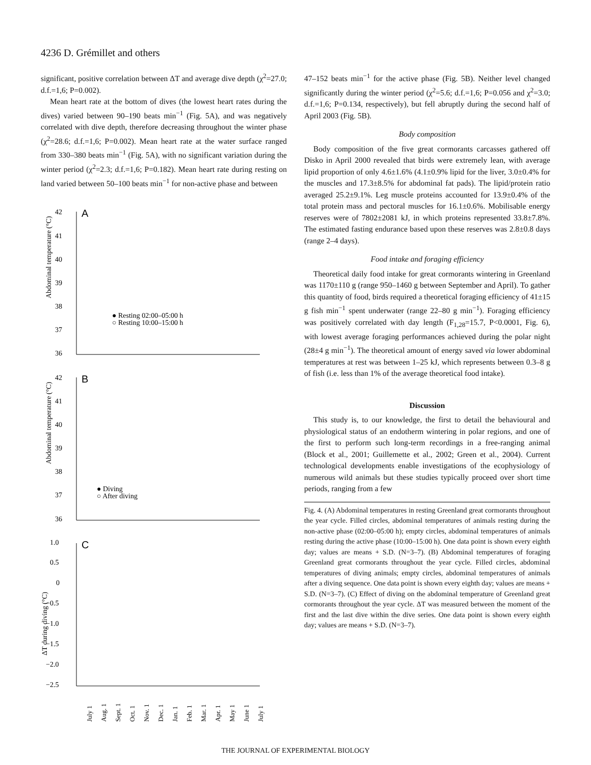4236 D. Grémillet and others
significant, positive correlation between ΔT and average dive depth (χ<sup>2</sup>=27.0; d.f.=1,6; P=0.002).
Mean heart rate at the bottom of dives (the lowest heart rates during the dives) varied between 90–190 beats min<sup>−1</sup> (Fig. 5A), and was negatively correlated with dive depth, therefore decreasing throughout the winter phase (χ<sup>2</sup>=28.6; d.f.=1,6; P=0.002). Mean heart rate at the water surface ranged from 330–380 beats min<sup>−1</sup> (Fig. 5A), with no significant variation during the winter period (χ<sup>2</sup>=2.3; d.f.=1,6; P=0.182). Mean heart rate during resting on land varied between 50–100 beats min<sup>−1</sup> for non-active phase and between
42
41
40
39
38
37
36
A
● Resting 02:00–05:00 h
○ Resting 10:00–15:00 h
42
41
40
39
38
37
36
B
● Diving
○ After diving
1.0
0.5
0
−0.5
−1.0
−1.5
−2.0
−2.5
C
Abdominal temperature (°C)
Abdominal temperature (°C)
ΔT during diving (°C)
July 1
Aug. 1
Sept. 1
Oct. 1
Nov. 1
Dec. 1
Jan. 1
Feb. 1
Mar. 1
Apr. 1
May 1
June 1
July 1
47–152 beats min<sup>−1</sup> for the active phase (Fig. 5B). Neither level changed significantly during the winter period (χ<sup>2</sup>=5.6; d.f.=1,6; P=0.056 and χ<sup>2</sup>=3.0; d.f.=1,6; P=0.134, respectively), but fell abruptly during the second half of April 2003 (Fig. 5B).
Body composition
Body composition of the five great cormorants carcasses gathered off Disko in April 2000 revealed that birds were extremely lean, with average lipid proportion of only 4.6±1.6% (4.1±0.9% lipid for the liver, 3.0±0.4% for the muscles and 17.3±8.5% for abdominal fat pads). The lipid/protein ratio averaged 25.2±9.1%. Leg muscle proteins accounted for 13.9±0.4% of the total protein mass and pectoral muscles for 16.1±0.6%. Mobilisable energy reserves were of 7802±2081 kJ, in which proteins represented 33.8±7.8%. The estimated fasting endurance based upon these reserves was 2.8±0.8 days (range 2–4 days).
Food intake and foraging efficiency
Theoretical daily food intake for great cormorants wintering in Greenland was 1170±110 g (range 950–1460 g between September and April). To gather this quantity of food, birds required a theoretical foraging efficiency of 41±15 g fish min<sup>−1</sup> spent underwater (range 22–80 g min<sup>−1</sup>). Foraging efficiency was positively correlated with day length (F<sub>1,28</sub>=15.7, P<0.0001, Fig. 6), with lowest average foraging performances achieved during the polar night (28±4 g min<sup>−1</sup>). The theoretical amount of energy saved via lower abdominal temperatures at rest was between 1–25 kJ, which represents between 0.3–8 g of fish (i.e. less than 1% of the average theoretical food intake).
Discussion
This study is, to our knowledge, the first to detail the behavioural and physiological status of an endotherm wintering in polar regions, and one of the first to perform such long-term recordings in a free-ranging animal (Block et al., 2001; Guillemette et al., 2002; Green et al., 2004). Current technological developments enable investigations of the ecophysiology of numerous wild animals but these studies typically proceed over short time periods, ranging from a few
Fig. 4. (A) Abdominal temperatures in resting Greenland great cormorants throughout the year cycle. Filled circles, abdominal temperatures of animals resting during the non-active phase (02:00–05:00 h); empty circles, abdominal temperatures of animals resting during the active phase (10:00–15:00 h). One data point is shown every eighth day; values are means + S.D. (N=3–7). (B) Abdominal temperatures of foraging Greenland great cormorants throughout the year cycle. Filled circles, abdominal temperatures of diving animals; empty circles, abdominal temperatures of animals after a diving sequence. One data point is shown every eighth day; values are means + S.D. (N=3–7). (C) Effect of diving on the abdominal temperature of Greenland great cormorants throughout the year cycle. ΔT was measured between the moment of the first and the last dive within the dive series. One data point is shown every eighth day; values are means + S.D. (N=3–7).
THE JOURNAL OF EXPERIMENTAL BIOLOGY